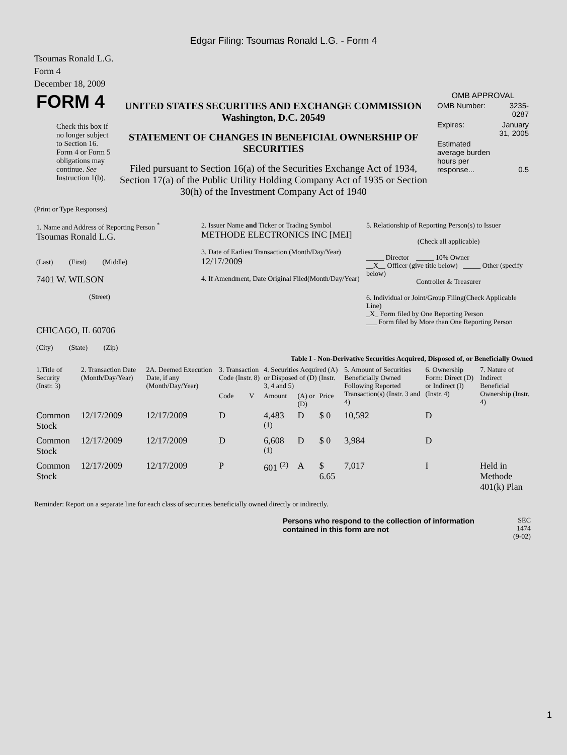Edgar Filing: Tsoumas Ronald L.G. - Form 4
Tsoumas Ronald L.G.
Form 4
December 18, 2009
| FORM 4 Check this box if no longer subject to Section 16. Form 4 or Form 5 obligations may continue. See Instruction 1(b). | UNITED STATES SECURITIES AND EXCHANGE COMMISSION Washington, D.C. 20549 STATEMENT OF CHANGES IN BENEFICIAL OWNERSHIP OF SECURITIES Filed pursuant to Section 16(a) of the Securities Exchange Act of 1934, Section 17(a) of the Public Utility Holding Company Act of 1935 or Section 30(h) of the Investment Company Act of 1940 | OMB APPROVAL / OMB Number: / 3235-0287 / / Expires: / January 31, 2005 / / Estimated average burden hours per response... / 0.5 / |
(Print or Type Responses)
| 1. Name and Address of Reporting Person <sup>*</sup> Tsoumas Ronald L.G. (Last) (First) (Middle) 7401 W. WILSON (Street) CHICAGO, IL 60706 (City) (State) (Zip) | 2. Issuer Name and Ticker or Trading Symbol METHODE ELECTRONICS INC [MEI] 3. Date of Earliest Transaction (Month/Day/Year) 12/17/2009 4. If Amendment, Date Original Filed(Month/Day/Year) | 5. Relationship of Reporting Person(s) to Issuer (Check all applicable) _____ Director _____ 10% Owner __X__ Officer (give title below) _____ Other (specify below) Controller & Treasurer 6. Individual or Joint/Group Filing(Check Applicable Line) _X_ Form filed by One Reporting Person ___ Form filed by More than One Reporting Person |
Table I - Non-Derivative Securities Acquired, Disposed of, or Beneficially Owned
| 1.Title of Security (Instr. 3) | 2. Transaction Date (Month/Day/Year) | 2A. Deemed Execution Date, if any (Month/Day/Year) | 3. Transaction Code (Instr. 8) | | 4. Securities Acquired (A) or Disposed of (D) (Instr. 3, 4 and 5) | | | 5. Amount of Securities Beneficially Owned Following Reported Transaction(s) (Instr. 3 and 4) | 6. Ownership Form: Direct (D) or Indirect (I) (Instr. 4) | 7. Nature of Indirect Beneficial Ownership (Instr. 4) |
| --- | --- | --- | --- | --- | --- | --- | --- | --- | --- | --- |
| | | | Code | V | Amount | (A) or (D) | Price | | | |
| Common Stock | 12/17/2009 | 12/17/2009 | D | | 4,483 <sup>(1)</sup> | D | $ 0 | 10,592 | D | |
| Common Stock | 12/17/2009 | 12/17/2009 | D | | 6,608 <sup>(1)</sup> | D | $ 0 | 3,984 | D | |
| Common Stock | 12/17/2009 | 12/17/2009 | P | | 601 <sup>(2)</sup> | A | $ 6.65 | 7,017 | I | Held in Methode 401(k) Plan |
Reminder: Report on a separate line for each class of securities beneficially owned directly or indirectly.
| Persons who respond to the collection of information contained in this form are not | SEC 1474 (9-02) |
1